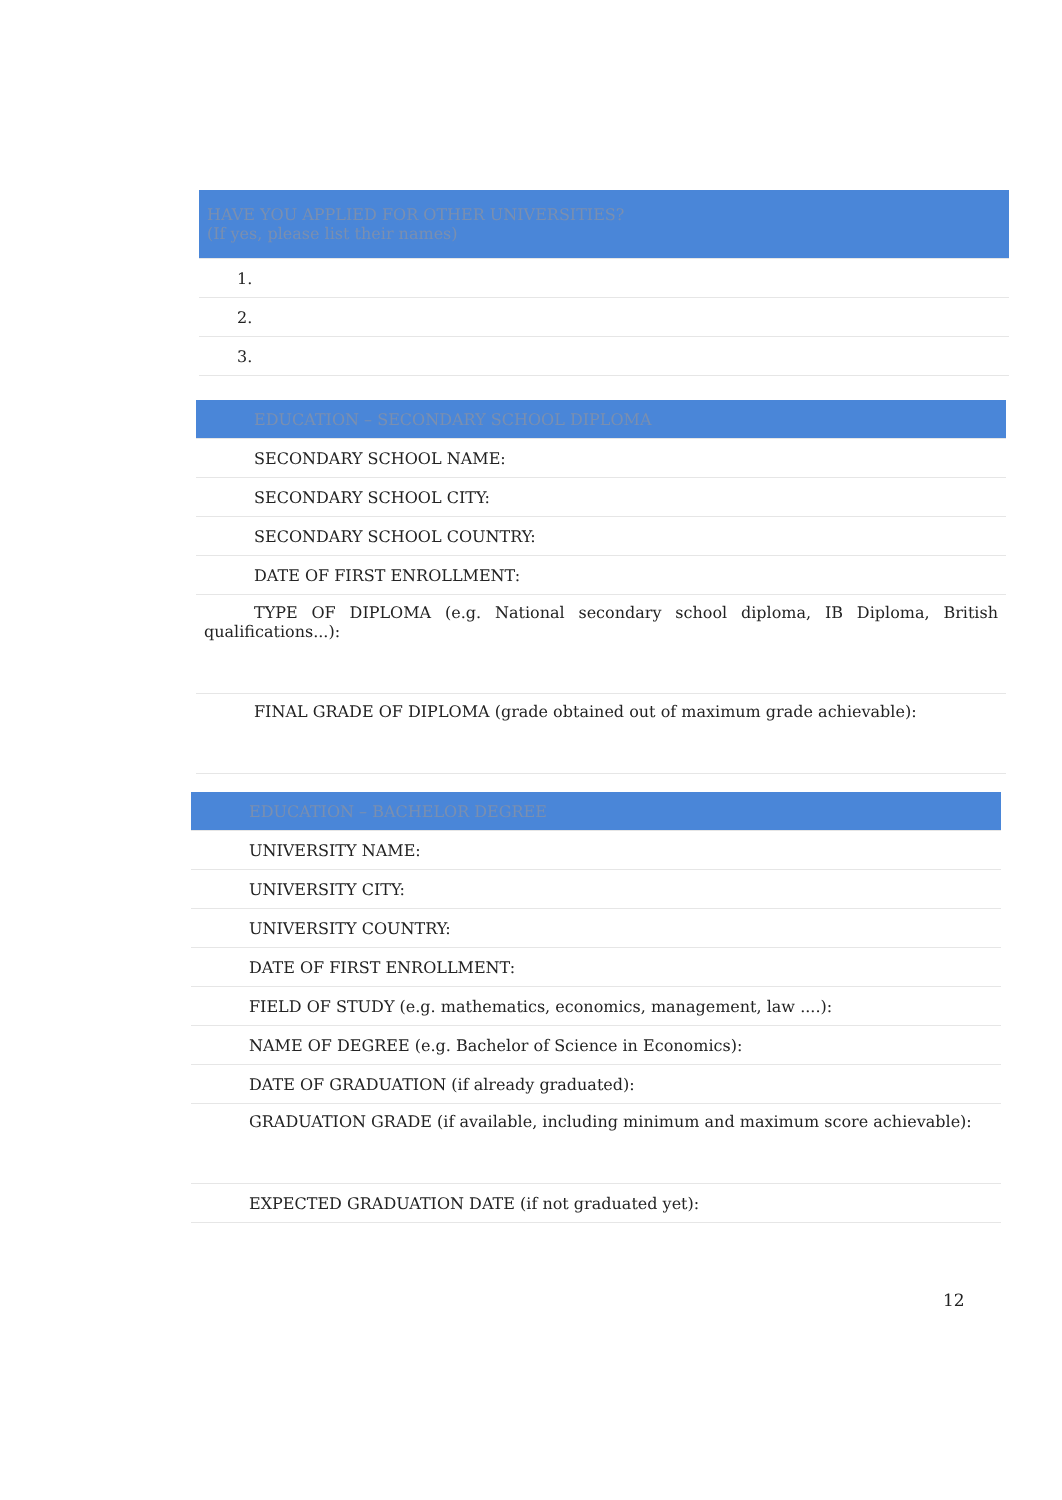| HAVE YOU APPLIED FOR OTHER UNIVERSITIES? (If yes, please list their names) |
| --- |
| 1. |
| 2. |
| 3. |
| EDUCATION – SECONDARY SCHOOL DIPLOMA |
| --- |
| SECONDARY SCHOOL NAME: |
| SECONDARY SCHOOL CITY: |
| SECONDARY SCHOOL COUNTRY: |
| DATE OF FIRST ENROLLMENT: |
| TYPE OF DIPLOMA (e.g. National secondary school diploma, IB Diploma, British qualifications...): |
| FINAL GRADE OF DIPLOMA (grade obtained out of maximum grade achievable): |
| EDUCATION – BACHELOR DEGREE |
| --- |
| UNIVERSITY NAME: |
| UNIVERSITY CITY: |
| UNIVERSITY COUNTRY: |
| DATE OF FIRST ENROLLMENT: |
| FIELD OF STUDY (e.g. mathematics, economics, management, law ....): |
| NAME OF DEGREE (e.g. Bachelor of Science in Economics): |
| DATE OF GRADUATION (if already graduated): |
| GRADUATION GRADE (if available, including minimum and maximum score achievable): |
| EXPECTED GRADUATION DATE (if not graduated yet): |
12